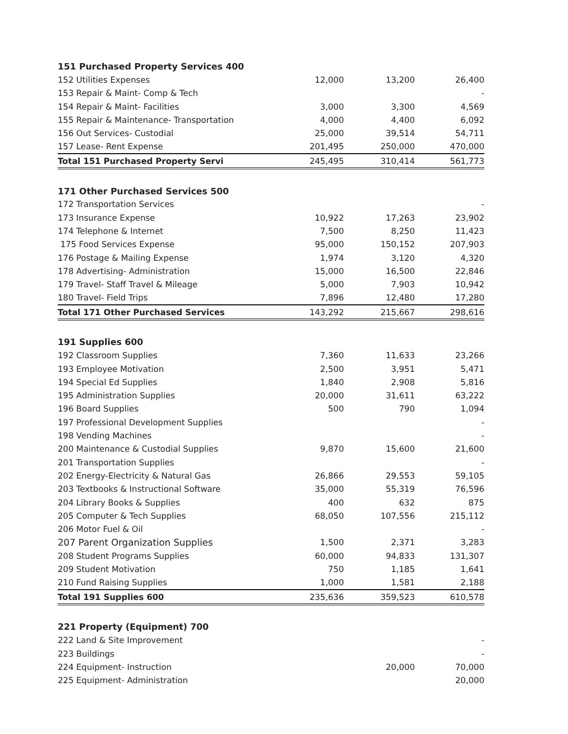| 151 Purchased Property Services 400 | | | |
| 152 Utilities Expenses | 12,000 | 13,200 | 26,400 |
| 153 Repair & Maint- Comp & Tech | | | - |
| 154 Repair & Maint- Facilities | 3,000 | 3,300 | 4,569 |
| 155 Repair & Maintenance- Transportation | 4,000 | 4,400 | 6,092 |
| 156 Out Services- Custodial | 25,000 | 39,514 | 54,711 |
| 157 Lease- Rent Expense | 201,495 | 250,000 | 470,000 |
| Total 151 Purchased Property Servi | 245,495 | 310,414 | 561,773 |
| 171 Other Purchased Services 500 | | | |
| 172 Transportation Services | | | - |
| 173 Insurance Expense | 10,922 | 17,263 | 23,902 |
| 174 Telephone & Internet | 7,500 | 8,250 | 11,423 |
| 175 Food Services Expense | 95,000 | 150,152 | 207,903 |
| 176 Postage & Mailing Expense | 1,974 | 3,120 | 4,320 |
| 178 Advertising- Administration | 15,000 | 16,500 | 22,846 |
| 179 Travel- Staff Travel & Mileage | 5,000 | 7,903 | 10,942 |
| 180 Travel- Field Trips | 7,896 | 12,480 | 17,280 |
| Total 171 Other Purchased Services | 143,292 | 215,667 | 298,616 |
| 191 Supplies 600 | | | |
| 192 Classroom Supplies | 7,360 | 11,633 | 23,266 |
| 193 Employee Motivation | 2,500 | 3,951 | 5,471 |
| 194 Special Ed Supplies | 1,840 | 2,908 | 5,816 |
| 195 Administration Supplies | 20,000 | 31,611 | 63,222 |
| 196 Board Supplies | 500 | 790 | 1,094 |
| 197 Professional Development Supplies | | | - |
| 198 Vending Machines | | | - |
| 200 Maintenance & Custodial Supplies | 9,870 | 15,600 | 21,600 |
| 201 Transportation Supplies | | | - |
| 202 Energy-Electricity & Natural Gas | 26,866 | 29,553 | 59,105 |
| 203 Textbooks & Instructional Software | 35,000 | 55,319 | 76,596 |
| 204 Library Books & Supplies | 400 | 632 | 875 |
| 205 Computer & Tech Supplies | 68,050 | 107,556 | 215,112 |
| 206 Motor Fuel & Oil | | | - |
| 207 Parent Organization Supplies | 1,500 | 2,371 | 3,283 |
| 208 Student Programs Supplies | 60,000 | 94,833 | 131,307 |
| 209 Student Motivation | 750 | 1,185 | 1,641 |
| 210 Fund Raising Supplies | 1,000 | 1,581 | 2,188 |
| Total 191 Supplies 600 | 235,636 | 359,523 | 610,578 |
| 221 Property (Equipment) 700 | | | |
| 222 Land & Site Improvement | | | - |
| 223 Buildings | | | - |
| 224 Equipment- Instruction | | 20,000 | 70,000 |
| 225 Equipment- Administration | | | 20,000 |